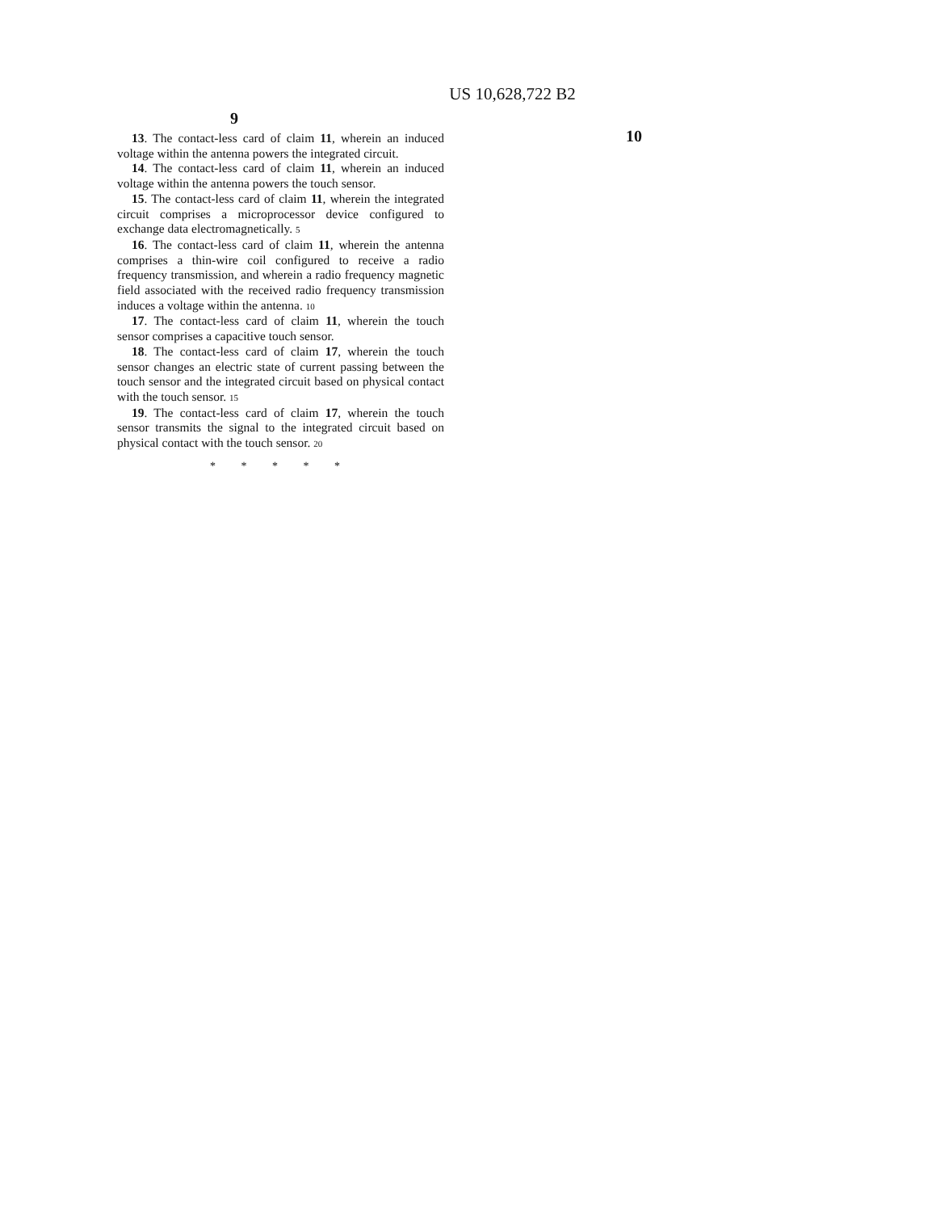US 10,628,722 B2
9
13. The contact-less card of claim 11, wherein an induced voltage within the antenna powers the integrated circuit.
14. The contact-less card of claim 11, wherein an induced voltage within the antenna powers the touch sensor.
15. The contact-less card of claim 11, wherein the integrated circuit comprises a microprocessor device configured to exchange data electromagnetically. 5
16. The contact-less card of claim 11, wherein the antenna comprises a thin-wire coil configured to receive a radio frequency transmission, and wherein a radio frequency magnetic field associated with the received radio frequency transmission induces a voltage within the antenna. 10
17. The contact-less card of claim 11, wherein the touch sensor comprises a capacitive touch sensor.
18. The contact-less card of claim 17, wherein the touch sensor changes an electric state of current passing between the touch sensor and the integrated circuit based on physical contact with the touch sensor. 15
19. The contact-less card of claim 17, wherein the touch sensor transmits the signal to the integrated circuit based on physical contact with the touch sensor. 20
* * * * *
10